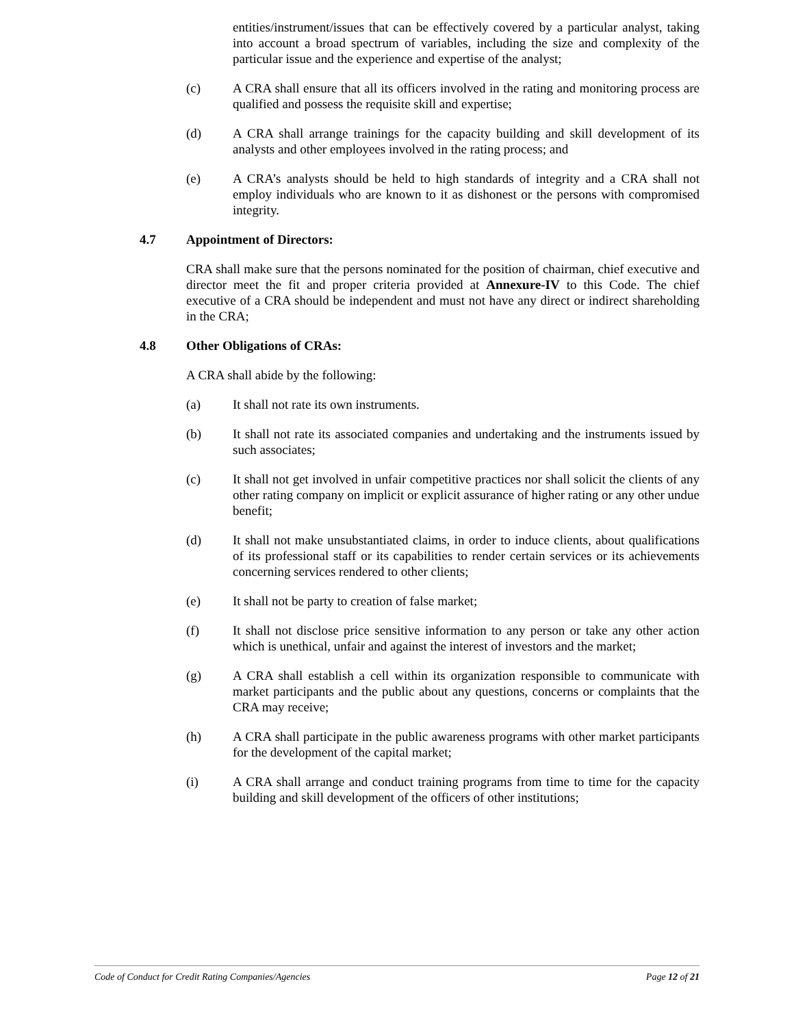entities/instrument/issues that can be effectively covered by a particular analyst, taking into account a broad spectrum of variables, including the size and complexity of the particular issue and the experience and expertise of the analyst;
(c) A CRA shall ensure that all its officers involved in the rating and monitoring process are qualified and possess the requisite skill and expertise;
(d) A CRA shall arrange trainings for the capacity building and skill development of its analysts and other employees involved in the rating process; and
(e) A CRA’s analysts should be held to high standards of integrity and a CRA shall not employ individuals who are known to it as dishonest or the persons with compromised integrity.
4.7 Appointment of Directors:
CRA shall make sure that the persons nominated for the position of chairman, chief executive and director meet the fit and proper criteria provided at Annexure-IV to this Code. The chief executive of a CRA should be independent and must not have any direct or indirect shareholding in the CRA;
4.8 Other Obligations of CRAs:
A CRA shall abide by the following:
(a) It shall not rate its own instruments.
(b) It shall not rate its associated companies and undertaking and the instruments issued by such associates;
(c) It shall not get involved in unfair competitive practices nor shall solicit the clients of any other rating company on implicit or explicit assurance of higher rating or any other undue benefit;
(d) It shall not make unsubstantiated claims, in order to induce clients, about qualifications of its professional staff or its capabilities to render certain services or its achievements concerning services rendered to other clients;
(e) It shall not be party to creation of false market;
(f) It shall not disclose price sensitive information to any person or take any other action which is unethical, unfair and against the interest of investors and the market;
(g) A CRA shall establish a cell within its organization responsible to communicate with market participants and the public about any questions, concerns or complaints that the CRA may receive;
(h) A CRA shall participate in the public awareness programs with other market participants for the development of the capital market;
(i) A CRA shall arrange and conduct training programs from time to time for the capacity building and skill development of the officers of other institutions;
Code of Conduct for Credit Rating Companies/Agencies Page 12 of 21